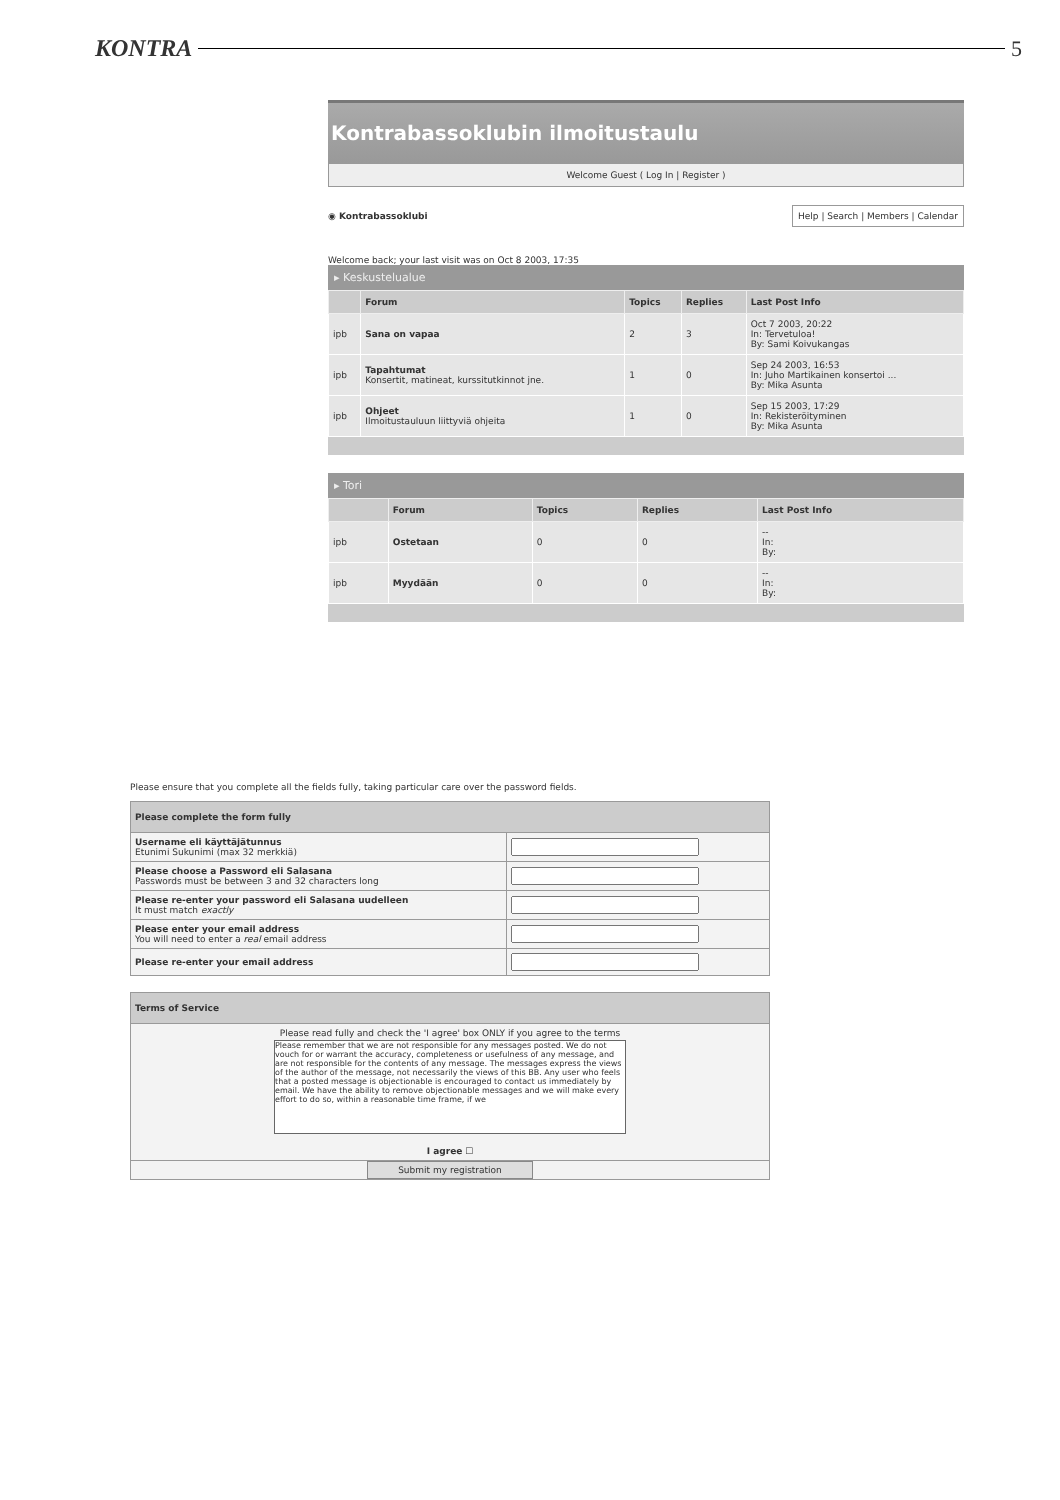KONTRA 5
Kontrabassoklubin ilmoitustaulu
Welcome Guest ( Log In | Register )
◉ Kontrabassoklubi Help | Search | Members | Calendar
Welcome back; your last visit was on Oct 8 2003, 17:35
▸ Keskustelualue
| | Forum | Topics | Replies | Last Post Info |
| --- | --- | --- | --- | --- |
| ipb | Sana on vapaa | 2 | 3 | Oct 7 2003, 20:22 In: Tervetuloa! By: Sami Koivukangas |
| ipb | Tapahtumat Konsertit, matineat, kurssitutkinnot jne. | 1 | 0 | Sep 24 2003, 16:53 In: Juho Martikainen konsertoi ... By: Mika Asunta |
| ipb | Ohjeet Ilmoitustauluun liittyviä ohjeita | 1 | 0 | Sep 15 2003, 17:29 In: Rekisteröityminen By: Mika Asunta |
▸ Tori
| | Forum | Topics | Replies | Last Post Info |
| --- | --- | --- | --- | --- |
| ipb | Ostetaan | 0 | 0 | -- In: By: |
| ipb | Myydään | 0 | 0 | -- In: By: |
Please ensure that you complete all the fields fully, taking particular care over the password fields.
| Please complete the form fully | |
| Username eli käyttäjätunnus Etunimi Sukunimi (max 32 merkkiä) | |
| Please choose a Password eli Salasana Passwords must be between 3 and 32 characters long | |
| Please re-enter your password eli Salasana uudelleen It must match exactly | |
| Please enter your email address You will need to enter a real email address | |
| Please re-enter your email address | |
| Terms of Service |
| Please read fully and check the 'I agree' box ONLY if you agree to the terms Please remember that we are not responsible for any messages posted. We do not vouch for or warrant the accuracy, completeness or usefulness of any message, and are not responsible for the contents of any message. The messages express the views of the author of the message, not necessarily the views of this BB. Any user who feels that a posted message is objectionable is encouraged to contact us immediately by email. We have the ability to remove objectionable messages and we will make every effort to do so, within a reasonable time frame, if we I agree ☐ |
| Submit my registration |